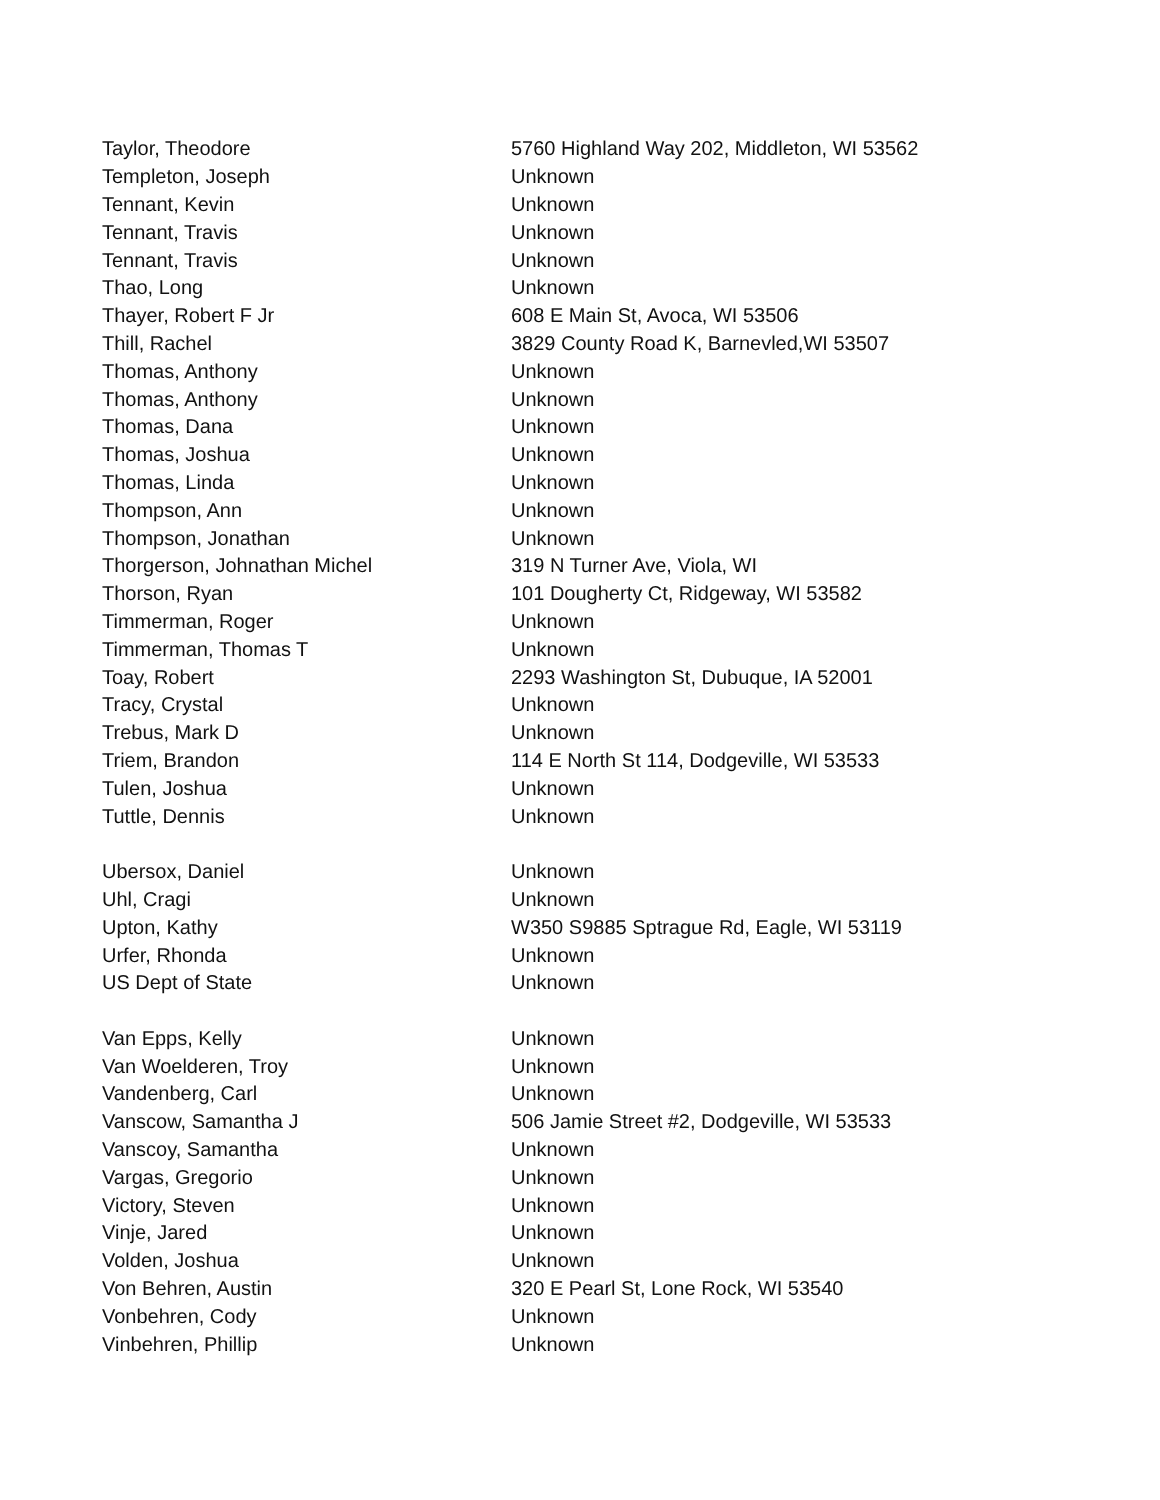| Taylor, Theodore | 5760 Highland Way 202, Middleton, WI 53562 |
| Templeton, Joseph | Unknown |
| Tennant, Kevin | Unknown |
| Tennant, Travis | Unknown |
| Tennant, Travis | Unknown |
| Thao, Long | Unknown |
| Thayer, Robert F Jr | 608 E Main St, Avoca, WI 53506 |
| Thill, Rachel | 3829 County Road K, Barnevled,WI 53507 |
| Thomas, Anthony | Unknown |
| Thomas, Anthony | Unknown |
| Thomas, Dana | Unknown |
| Thomas, Joshua | Unknown |
| Thomas, Linda | Unknown |
| Thompson, Ann | Unknown |
| Thompson, Jonathan | Unknown |
| Thorgerson, Johnathan Michel | 319 N Turner Ave, Viola, WI |
| Thorson, Ryan | 101 Dougherty Ct, Ridgeway, WI 53582 |
| Timmerman, Roger | Unknown |
| Timmerman, Thomas T | Unknown |
| Toay, Robert | 2293 Washington St, Dubuque, IA 52001 |
| Tracy, Crystal | Unknown |
| Trebus, Mark D | Unknown |
| Triem, Brandon | 114 E North St 114, Dodgeville, WI 53533 |
| Tulen, Joshua | Unknown |
| Tuttle, Dennis | Unknown |
| Ubersox, Daniel | Unknown |
| Uhl, Cragi | Unknown |
| Upton, Kathy | W350 S9885 Sptrague Rd, Eagle, WI 53119 |
| Urfer, Rhonda | Unknown |
| US Dept of State | Unknown |
| Van Epps, Kelly | Unknown |
| Van Woelderen, Troy | Unknown |
| Vandenberg, Carl | Unknown |
| Vanscow, Samantha J | 506 Jamie Street #2, Dodgeville, WI 53533 |
| Vanscoy, Samantha | Unknown |
| Vargas, Gregorio | Unknown |
| Victory, Steven | Unknown |
| Vinje, Jared | Unknown |
| Volden, Joshua | Unknown |
| Von Behren, Austin | 320 E Pearl St, Lone Rock, WI 53540 |
| Vonbehren, Cody | Unknown |
| Vinbehren, Phillip | Unknown |